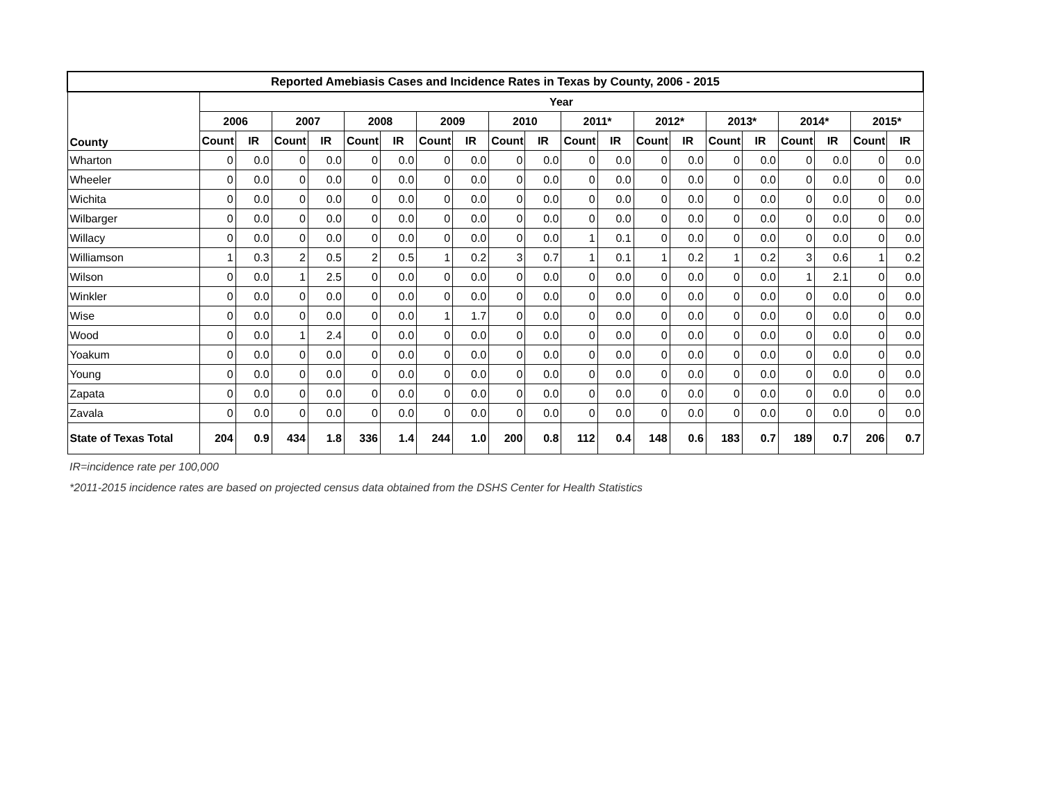| Reported Amebiasis Cases and Incidence Rates in Texas by County, 2006 - 2015 | | | | | | | | | | | | | | | | | | | | |
| --- | --- | --- | --- | --- | --- | --- | --- | --- | --- | --- | --- | --- | --- | --- | --- | --- | --- | --- | --- | --- |
| County | Year | | | | | | | | | | | | | | | | | | | |
| | 2006 | | 2007 | | 2008 | | 2009 | | 2010 | | 2011* | | 2012* | | 2013* | | 2014* | | 2015* | |
| | Count | IR | Count | IR | Count | IR | Count | IR | Count | IR | Count | IR | Count | IR | Count | IR | Count | IR | Count | IR |
| Wharton | 0 | 0.0 | 0 | 0.0 | 0 | 0.0 | 0 | 0.0 | 0 | 0.0 | 0 | 0.0 | 0 | 0.0 | 0 | 0.0 | 0 | 0.0 | 0 | 0.0 |
| Wheeler | 0 | 0.0 | 0 | 0.0 | 0 | 0.0 | 0 | 0.0 | 0 | 0.0 | 0 | 0.0 | 0 | 0.0 | 0 | 0.0 | 0 | 0.0 | 0 | 0.0 |
| Wichita | 0 | 0.0 | 0 | 0.0 | 0 | 0.0 | 0 | 0.0 | 0 | 0.0 | 0 | 0.0 | 0 | 0.0 | 0 | 0.0 | 0 | 0.0 | 0 | 0.0 |
| Wilbarger | 0 | 0.0 | 0 | 0.0 | 0 | 0.0 | 0 | 0.0 | 0 | 0.0 | 0 | 0.0 | 0 | 0.0 | 0 | 0.0 | 0 | 0.0 | 0 | 0.0 |
| Willacy | 0 | 0.0 | 0 | 0.0 | 0 | 0.0 | 0 | 0.0 | 0 | 0.0 | 1 | 0.1 | 0 | 0.0 | 0 | 0.0 | 0 | 0.0 | 0 | 0.0 |
| Williamson | 1 | 0.3 | 2 | 0.5 | 2 | 0.5 | 1 | 0.2 | 3 | 0.7 | 1 | 0.1 | 1 | 0.2 | 1 | 0.2 | 3 | 0.6 | 1 | 0.2 |
| Wilson | 0 | 0.0 | 1 | 2.5 | 0 | 0.0 | 0 | 0.0 | 0 | 0.0 | 0 | 0.0 | 0 | 0.0 | 0 | 0.0 | 1 | 2.1 | 0 | 0.0 |
| Winkler | 0 | 0.0 | 0 | 0.0 | 0 | 0.0 | 0 | 0.0 | 0 | 0.0 | 0 | 0.0 | 0 | 0.0 | 0 | 0.0 | 0 | 0.0 | 0 | 0.0 |
| Wise | 0 | 0.0 | 0 | 0.0 | 0 | 0.0 | 1 | 1.7 | 0 | 0.0 | 0 | 0.0 | 0 | 0.0 | 0 | 0.0 | 0 | 0.0 | 0 | 0.0 |
| Wood | 0 | 0.0 | 1 | 2.4 | 0 | 0.0 | 0 | 0.0 | 0 | 0.0 | 0 | 0.0 | 0 | 0.0 | 0 | 0.0 | 0 | 0.0 | 0 | 0.0 |
| Yoakum | 0 | 0.0 | 0 | 0.0 | 0 | 0.0 | 0 | 0.0 | 0 | 0.0 | 0 | 0.0 | 0 | 0.0 | 0 | 0.0 | 0 | 0.0 | 0 | 0.0 |
| Young | 0 | 0.0 | 0 | 0.0 | 0 | 0.0 | 0 | 0.0 | 0 | 0.0 | 0 | 0.0 | 0 | 0.0 | 0 | 0.0 | 0 | 0.0 | 0 | 0.0 |
| Zapata | 0 | 0.0 | 0 | 0.0 | 0 | 0.0 | 0 | 0.0 | 0 | 0.0 | 0 | 0.0 | 0 | 0.0 | 0 | 0.0 | 0 | 0.0 | 0 | 0.0 |
| Zavala | 0 | 0.0 | 0 | 0.0 | 0 | 0.0 | 0 | 0.0 | 0 | 0.0 | 0 | 0.0 | 0 | 0.0 | 0 | 0.0 | 0 | 0.0 | 0 | 0.0 |
| State of Texas Total | 204 | 0.9 | 434 | 1.8 | 336 | 1.4 | 244 | 1.0 | 200 | 0.8 | 112 | 0.4 | 148 | 0.6 | 183 | 0.7 | 189 | 0.7 | 206 | 0.7 |
IR=incidence rate per 100,000
*2011-2015 incidence rates are based on projected census data obtained from the DSHS Center for Health Statistics